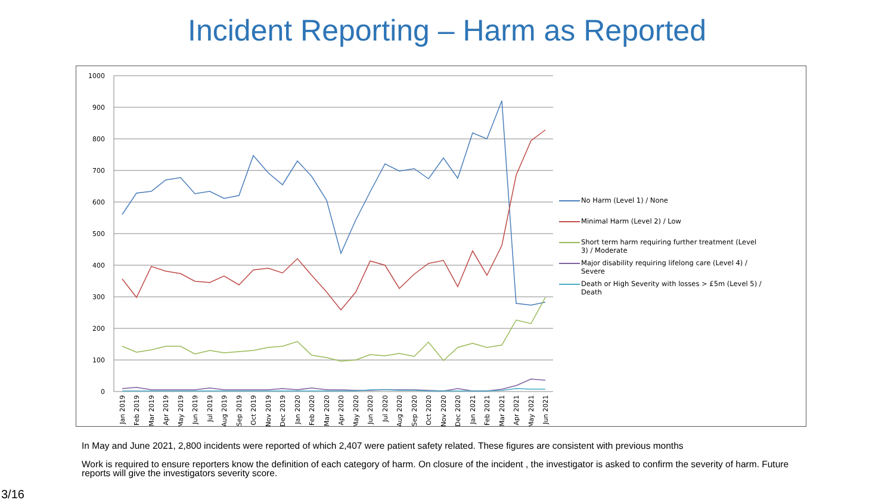Incident Reporting – Harm as Reported
1000
900
800
700
600
500
400
300
200
100
0
Jan 2019
Feb 2019
Mar 2019
Apr 2019
May 2019
Jun 2019
Jul 2019
Aug 2019
Sep 2019
Oct 2019
Nov 2019
Dec 2019
Jan 2020
Feb 2020
Mar 2020
Apr 2020
May 2020
Jun 2020
Jul 2020
Aug 2020
Sep 2020
Oct 2020
Nov 2020
Dec 2020
Jan 2021
Feb 2021
Mar 2021
Apr 2021
May 2021
Jun 2021
No Harm (Level 1) / None
Minimal Harm (Level 2) / Low
Short term harm requiring further treatment (Level
3) / Moderate
Major disability requiring lifelong care (Level 4) /
Severe
Death or High Severity with losses > £5m (Level 5) /
Death
In May and June 2021, 2,800 incidents were reported of which 2,407 were patient safety related. These figures are consistent with previous months
Work is required to ensure reporters know the definition of each category of harm. On closure of the incident , the investigator is asked to confirm the severity of harm. Future reports will give the investigators severity score.
3/16